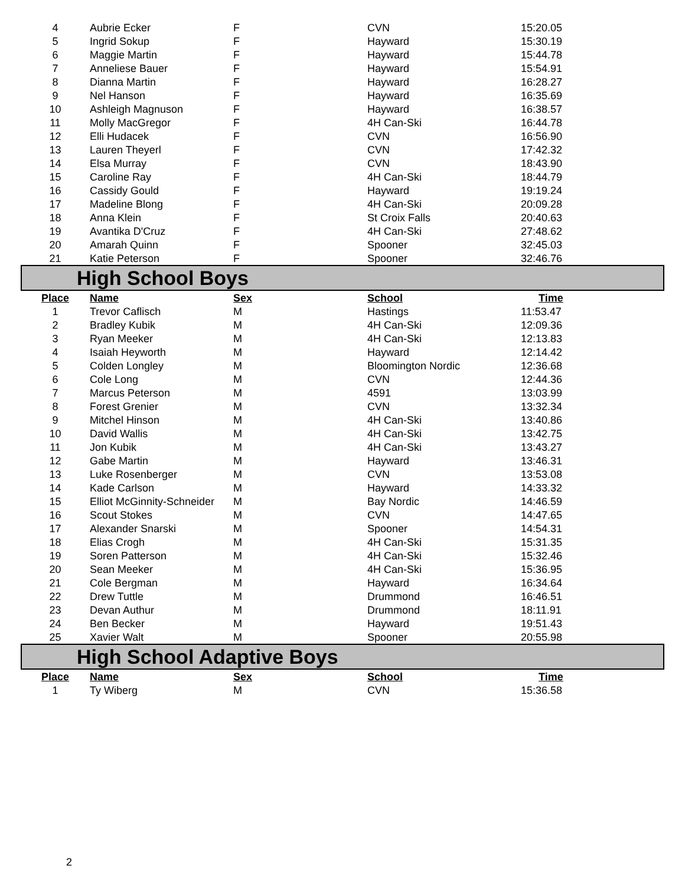| 4 | Aubrie Ecker | F | CVN | 15:20.05 |
| 5 | Ingrid Sokup | F | Hayward | 15:30.19 |
| 6 | Maggie Martin | F | Hayward | 15:44.78 |
| 7 | Anneliese Bauer | F | Hayward | 15:54.91 |
| 8 | Dianna Martin | F | Hayward | 16:28.27 |
| 9 | Nel Hanson | F | Hayward | 16:35.69 |
| 10 | Ashleigh Magnuson | F | Hayward | 16:38.57 |
| 11 | Molly MacGregor | F | 4H Can-Ski | 16:44.78 |
| 12 | Elli Hudacek | F | CVN | 16:56.90 |
| 13 | Lauren Theyerl | F | CVN | 17:42.32 |
| 14 | Elsa Murray | F | CVN | 18:43.90 |
| 15 | Caroline Ray | F | 4H Can-Ski | 18:44.79 |
| 16 | Cassidy Gould | F | Hayward | 19:19.24 |
| 17 | Madeline Blong | F | 4H Can-Ski | 20:09.28 |
| 18 | Anna Klein | F | St Croix Falls | 20:40.63 |
| 19 | Avantika D'Cruz | F | 4H Can-Ski | 27:48.62 |
| 20 | Amarah Quinn | F | Spooner | 32:45.03 |
| 21 | Katie Peterson | F | Spooner | 32:46.76 |
High School Boys
| Place | Name | Sex | School | Time |
| --- | --- | --- | --- | --- |
| 1 | Trevor Caflisch | M | Hastings | 11:53.47 |
| 2 | Bradley Kubik | M | 4H Can-Ski | 12:09.36 |
| 3 | Ryan Meeker | M | 4H Can-Ski | 12:13.83 |
| 4 | Isaiah Heyworth | M | Hayward | 12:14.42 |
| 5 | Colden Longley | M | Bloomington Nordic | 12:36.68 |
| 6 | Cole Long | M | CVN | 12:44.36 |
| 7 | Marcus Peterson | M | 4591 | 13:03.99 |
| 8 | Forest Grenier | M | CVN | 13:32.34 |
| 9 | Mitchel Hinson | M | 4H Can-Ski | 13:40.86 |
| 10 | David Wallis | M | 4H Can-Ski | 13:42.75 |
| 11 | Jon Kubik | M | 4H Can-Ski | 13:43.27 |
| 12 | Gabe Martin | M | Hayward | 13:46.31 |
| 13 | Luke Rosenberger | M | CVN | 13:53.08 |
| 14 | Kade Carlson | M | Hayward | 14:33.32 |
| 15 | Elliot McGinnity-Schneider | M | Bay Nordic | 14:46.59 |
| 16 | Scout Stokes | M | CVN | 14:47.65 |
| 17 | Alexander Snarski | M | Spooner | 14:54.31 |
| 18 | Elias Crogh | M | 4H Can-Ski | 15:31.35 |
| 19 | Soren Patterson | M | 4H Can-Ski | 15:32.46 |
| 20 | Sean Meeker | M | 4H Can-Ski | 15:36.95 |
| 21 | Cole Bergman | M | Hayward | 16:34.64 |
| 22 | Drew Tuttle | M | Drummond | 16:46.51 |
| 23 | Devan Authur | M | Drummond | 18:11.91 |
| 24 | Ben Becker | M | Hayward | 19:51.43 |
| 25 | Xavier Walt | M | Spooner | 20:55.98 |
High School Adaptive Boys
| Place | Name | Sex | School | Time |
| --- | --- | --- | --- | --- |
| 1 | Ty Wiberg | M | CVN | 15:36.58 |
2